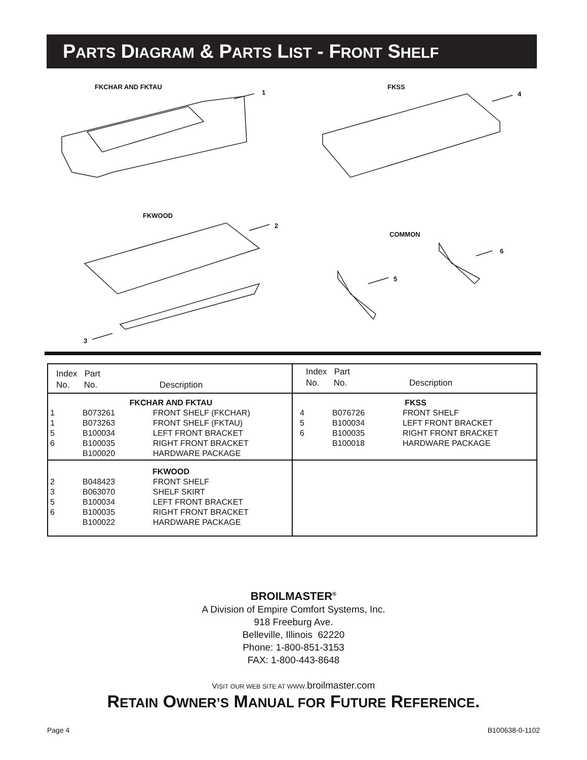PARTS DIAGRAM & PARTS LIST - FRONT SHELF
FKCHAR AND FKTAU
1
FKSS
4
FKWOOD
2
COMMON
6
5
3
| Index Part No. No. Description | Index Part No. No. Description |
| / FKCHAR AND FKTAU / / / / 1 / B073261 / FRONT SHELF (FKCHAR) / / 1 / B073263 / FRONT SHELF (FKTAU) / / 5 / B100034 / LEFT FRONT BRACKET / / 6 / B100035 / RIGHT FRONT BRACKET / / / B100020 / HARDWARE PACKAGE / | / FKSS / / / / 4 / B076726 / FRONT SHELF / / 5 / B100034 / LEFT FRONT BRACKET / / 6 / B100035 / RIGHT FRONT BRACKET / / / B100018 / HARDWARE PACKAGE / |
| / FKWOOD / / / / 2 / B048423 / FRONT SHELF / / 3 / B063070 / SHELF SKIRT / / 5 / B100034 / LEFT FRONT BRACKET / / 6 / B100035 / RIGHT FRONT BRACKET / / / B100022 / HARDWARE PACKAGE / | |
BROILMASTER<sup>®</sup>
A Division of Empire Comfort Systems, Inc.
918 Freeburg Ave.
Belleville, Illinois 62220
Phone: 1-800-851-3153
FAX: 1-800-443-8648
VISIT OUR WEB SITE AT WWW. broilmaster.com
RETAIN OWNER’S MANUAL FOR FUTURE REFERENCE.
Page 4 B100638-0-1102